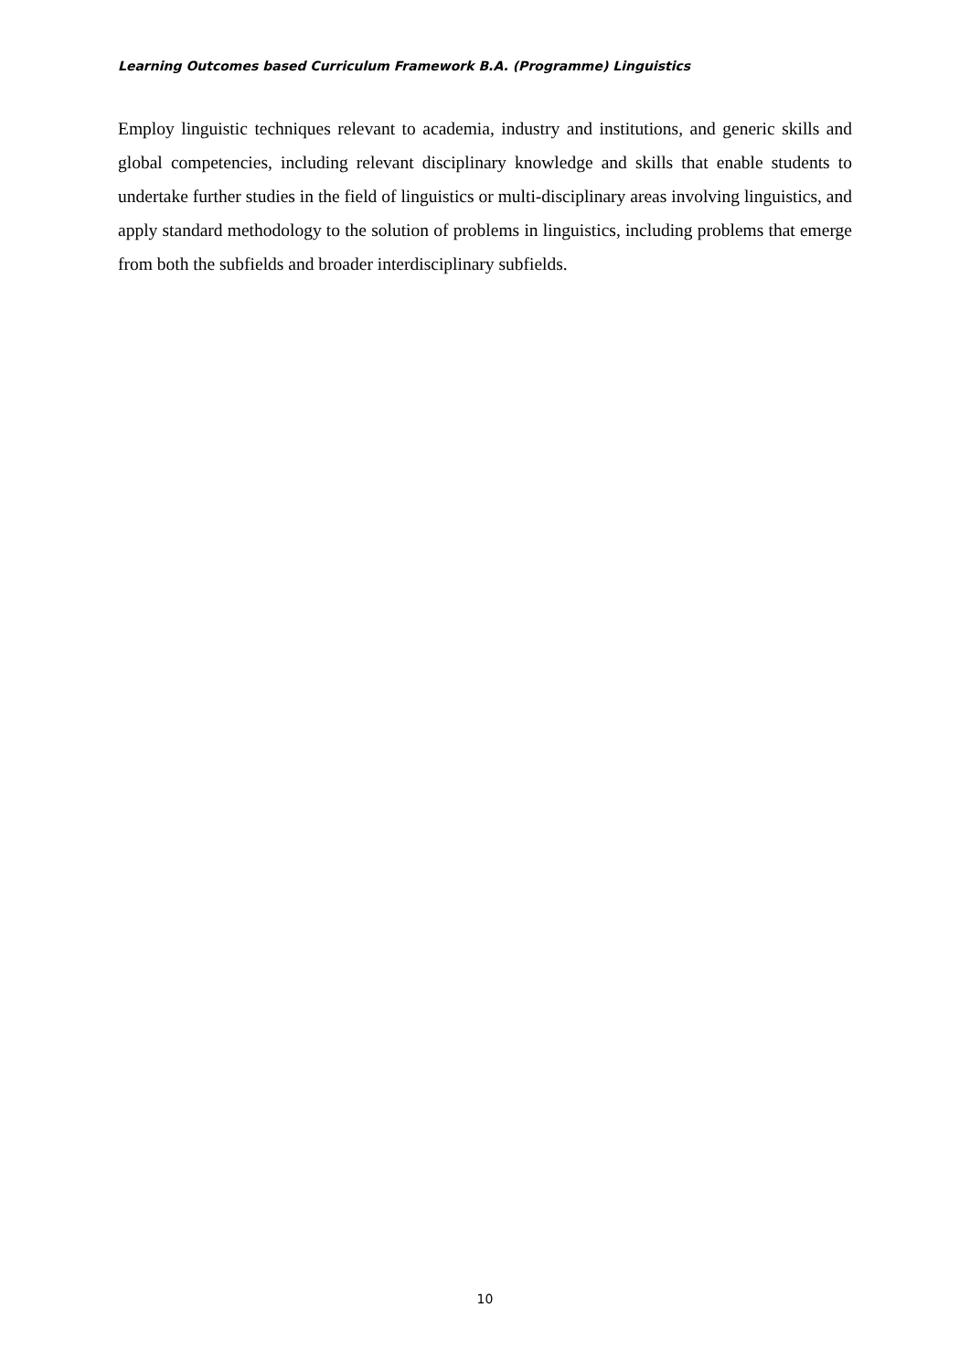Learning Outcomes based Curriculum Framework B.A. (Programme) Linguistics
Employ linguistic techniques relevant to academia, industry and institutions, and generic skills and global competencies, including relevant disciplinary knowledge and skills that enable students to undertake further studies in the field of linguistics or multi-disciplinary areas involving linguistics, and apply standard methodology to the solution of problems in linguistics, including problems that emerge from both the subfields and broader interdisciplinary subfields.
10